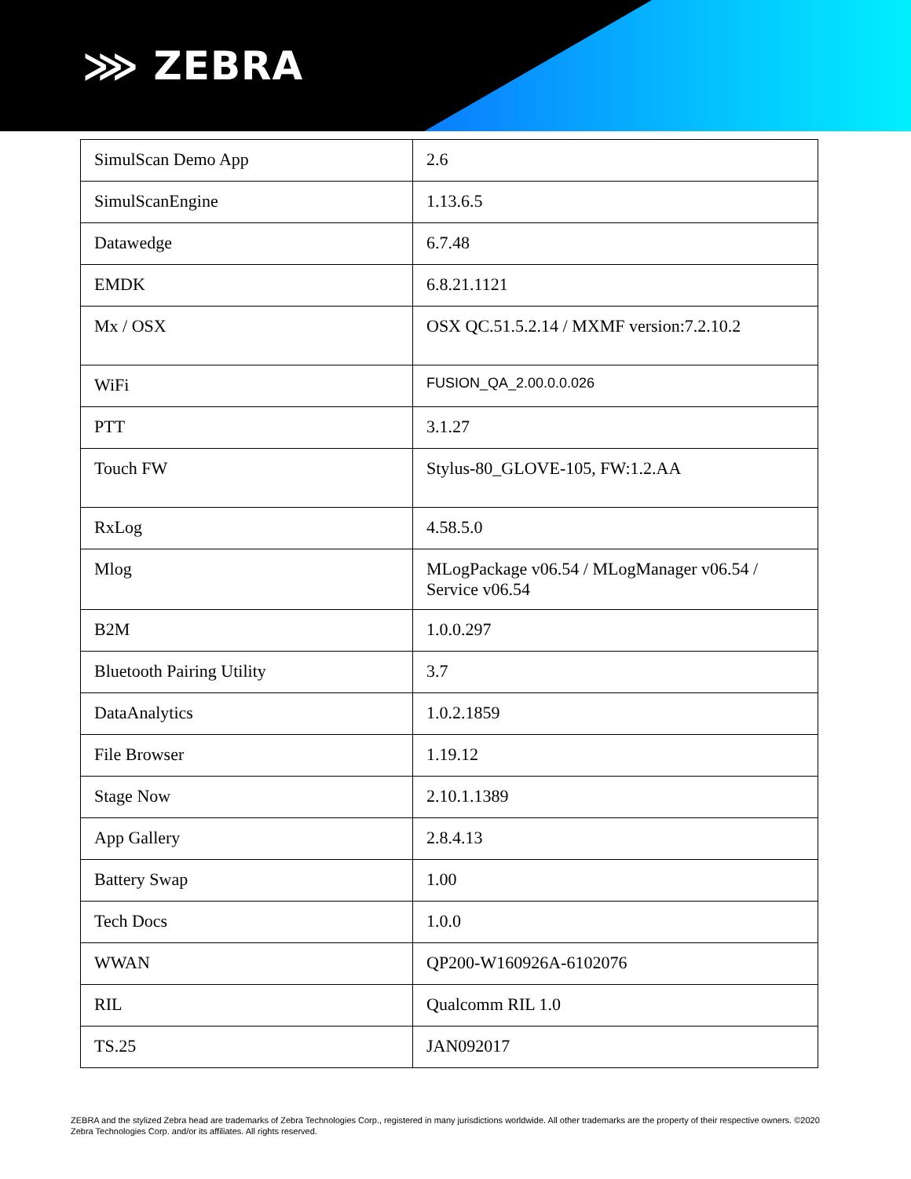⋙ ZEBRA
| SimulScan Demo App | 2.6 |
| SimulScanEngine | 1.13.6.5 |
| Datawedge | 6.7.48 |
| EMDK | 6.8.21.1121 |
| Mx / OSX | OSX QC.51.5.2.14 / MXMF version:7.2.10.2 |
| WiFi | FUSION_QA_2.00.0.0.026 |
| PTT | 3.1.27 |
| Touch FW | Stylus-80_GLOVE-105, FW:1.2.AA |
| RxLog | 4.58.5.0 |
| Mlog | MLogPackage v06.54 / MLogManager v06.54 / Service v06.54 |
| B2M | 1.0.0.297 |
| Bluetooth Pairing Utility | 3.7 |
| DataAnalytics | 1.0.2.1859 |
| File Browser | 1.19.12 |
| Stage Now | 2.10.1.1389 |
| App Gallery | 2.8.4.13 |
| Battery Swap | 1.00 |
| Tech Docs | 1.0.0 |
| WWAN | QP200-W160926A-6102076 |
| RIL | Qualcomm RIL 1.0 |
| TS.25 | JAN092017 |
ZEBRA and the stylized Zebra head are trademarks of Zebra Technologies Corp., registered in many jurisdictions worldwide. All other trademarks are the property of their respective owners. ©2020 Zebra Technologies Corp. and/or its affiliates. All rights reserved.